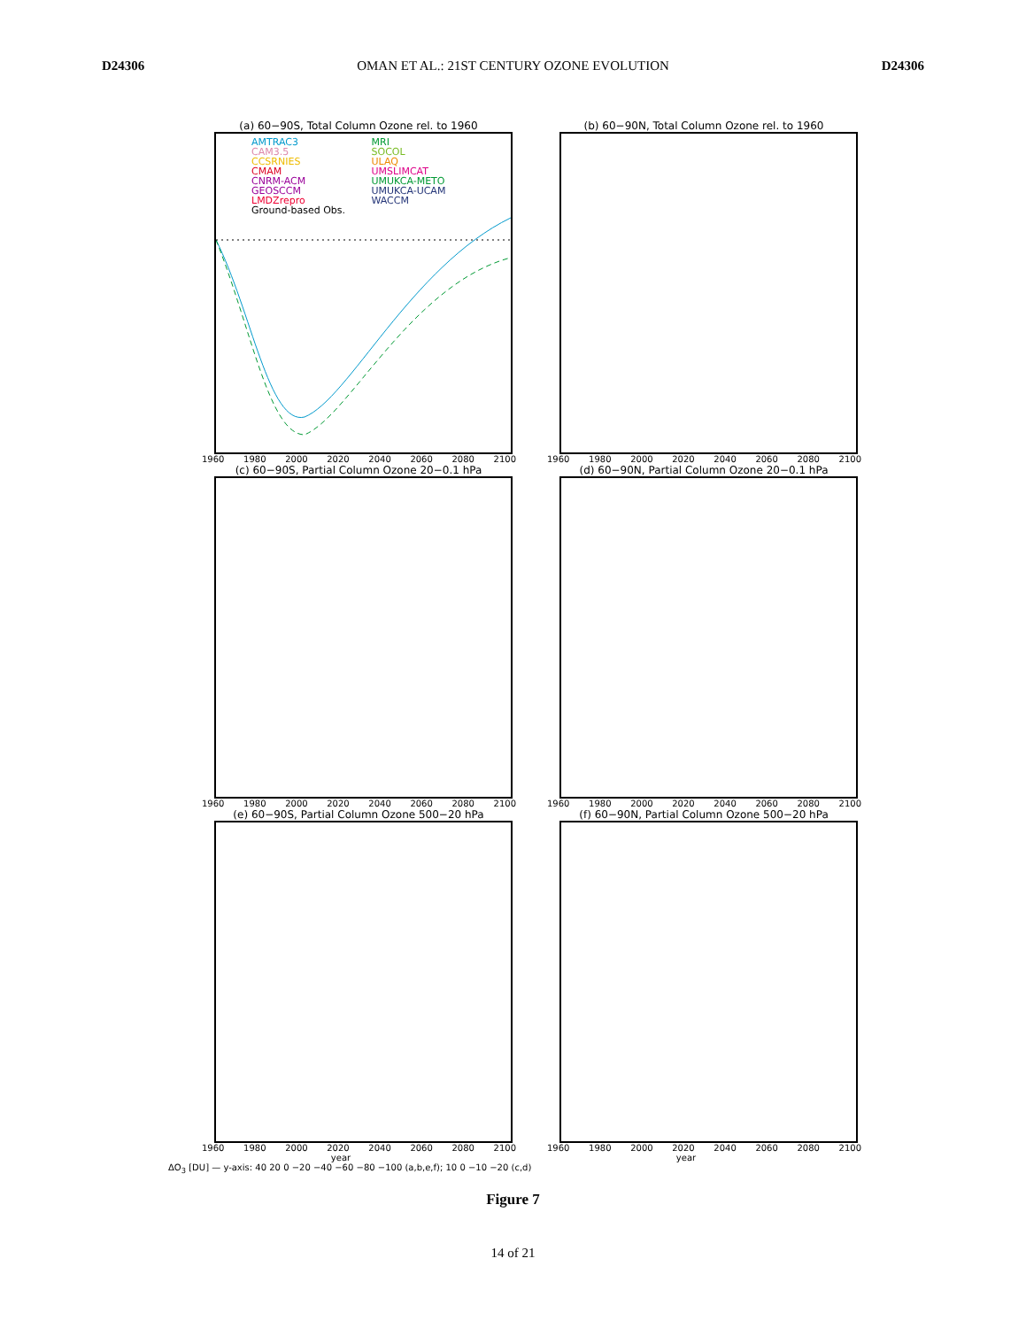D24306 OMAN ET AL.: 21ST CENTURY OZONE EVOLUTION D24306
(a) 60−90S, Total Column Ozone rel. to 1960
AMTRAC3
CAM3.5
CCSRNIES
CMAM
CNRM-ACM
GEOSCCM
LMDZrepro
Ground-based Obs.
MRI
SOCOL
ULAQ
UMSLIMCAT
UMUKCA-METO
UMUKCA-UCAM
WACCM
1960 1980 2000 2020 2040 2060 2080 2100
(b) 60−90N, Total Column Ozone rel. to 1960
1960 1980 2000 2020 2040 2060 2080 2100
(c) 60−90S, Partial Column Ozone 20−0.1 hPa
1960 1980 2000 2020 2040 2060 2080 2100
(d) 60−90N, Partial Column Ozone 20−0.1 hPa
1960 1980 2000 2020 2040 2060 2080 2100
(e) 60−90S, Partial Column Ozone 500−20 hPa
1960 1980 2000 2020 2040 2060 2080 2100
year
(f) 60−90N, Partial Column Ozone 500−20 hPa
1960 1980 2000 2020 2040 2060 2080 2100
year
ΔO<sub>3</sub> [DU] — y-axis: 40 20 0 −20 −40 −60 −80 −100 (a,b,e,f); 10 0 −10 −20 (c,d)
Figure 7
14 of 21